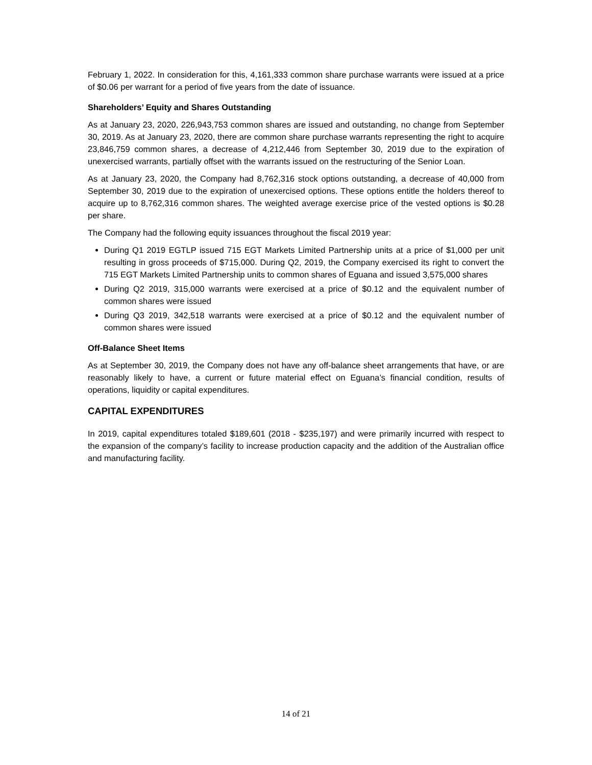February 1, 2022. In consideration for this, 4,161,333 common share purchase warrants were issued at a price of $0.06 per warrant for a period of five years from the date of issuance.
Shareholders’ Equity and Shares Outstanding
As at January 23, 2020, 226,943,753 common shares are issued and outstanding, no change from September 30, 2019. As at January 23, 2020, there are common share purchase warrants representing the right to acquire 23,846,759 common shares, a decrease of 4,212,446 from September 30, 2019 due to the expiration of unexercised warrants, partially offset with the warrants issued on the restructuring of the Senior Loan.
As at January 23, 2020, the Company had 8,762,316 stock options outstanding, a decrease of 40,000 from September 30, 2019 due to the expiration of unexercised options. These options entitle the holders thereof to acquire up to 8,762,316 common shares. The weighted average exercise price of the vested options is $0.28 per share.
The Company had the following equity issuances throughout the fiscal 2019 year:
During Q1 2019 EGTLP issued 715 EGT Markets Limited Partnership units at a price of $1,000 per unit resulting in gross proceeds of $715,000. During Q2, 2019, the Company exercised its right to convert the 715 EGT Markets Limited Partnership units to common shares of Eguana and issued 3,575,000 shares
During Q2 2019, 315,000 warrants were exercised at a price of $0.12 and the equivalent number of common shares were issued
During Q3 2019, 342,518 warrants were exercised at a price of $0.12 and the equivalent number of common shares were issued
Off-Balance Sheet Items
As at September 30, 2019, the Company does not have any off-balance sheet arrangements that have, or are reasonably likely to have, a current or future material effect on Eguana’s financial condition, results of operations, liquidity or capital expenditures.
CAPITAL EXPENDITURES
In 2019, capital expenditures totaled $189,601 (2018 - $235,197) and were primarily incurred with respect to the expansion of the company’s facility to increase production capacity and the addition of the Australian office and manufacturing facility.
14 of 21